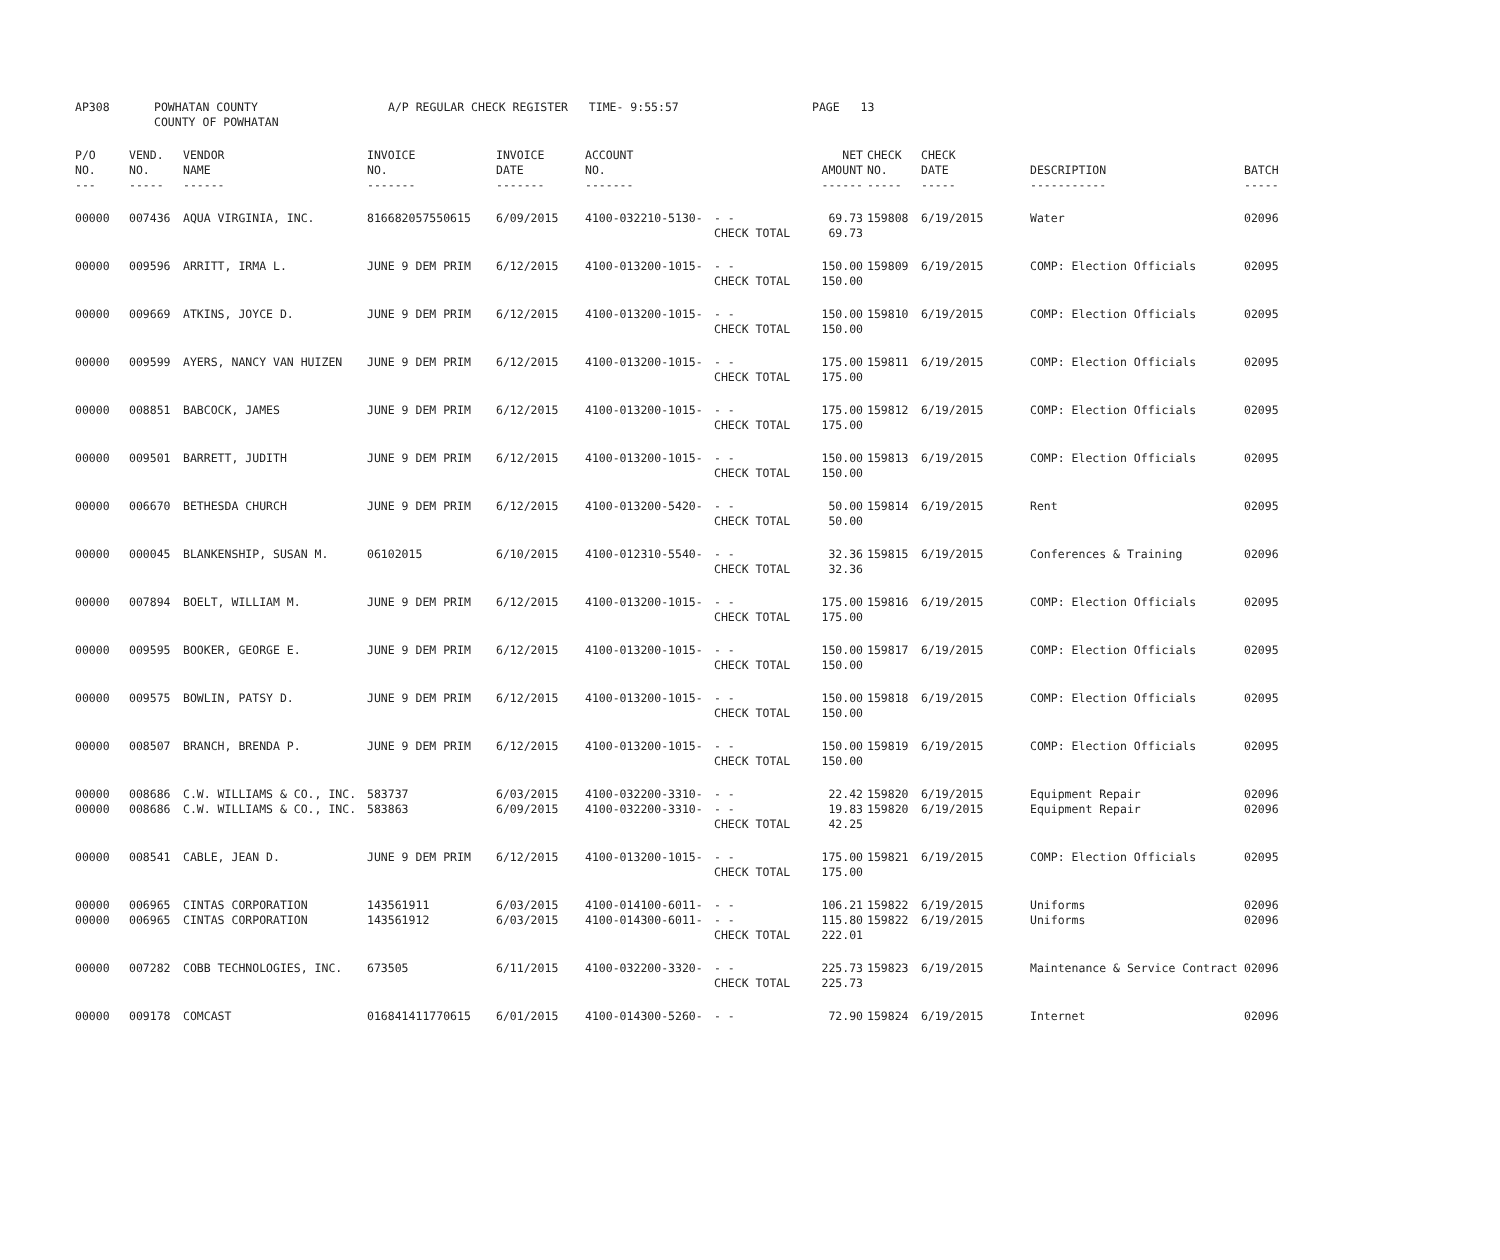| AP308 | POWHATAN COUNTY COUNTY OF POWHATAN | A/P REGULAR CHECK REGISTER TIME- 9:55:57 | PAGE 13 |
| P/O NO. --- | VEND. NO. ----- | VENDOR NAME ------ | INVOICE NO. ------- | INVOICE DATE ------- | ACCOUNT NO. ------- | | NET AMOUNT ------ | CHECK NO. ----- | CHECK DATE ----- | DESCRIPTION ----------- | BATCH ----- |
| --- | --- | --- | --- | --- | --- | --- | --- | --- | --- | --- | --- |
| 00000 | 007436 | AQUA VIRGINIA, INC. | 816682057550615 | 6/09/2015 | 4100-032210-5130- | - - CHECK TOTAL | 69.73 69.73 | 159808 | 6/19/2015 | Water | 02096 |
| 00000 | 009596 | ARRITT, IRMA L. | JUNE 9 DEM PRIM | 6/12/2015 | 4100-013200-1015- | - - CHECK TOTAL | 150.00 150.00 | 159809 | 6/19/2015 | COMP: Election Officials | 02095 |
| 00000 | 009669 | ATKINS, JOYCE D. | JUNE 9 DEM PRIM | 6/12/2015 | 4100-013200-1015- | - - CHECK TOTAL | 150.00 150.00 | 159810 | 6/19/2015 | COMP: Election Officials | 02095 |
| 00000 | 009599 | AYERS, NANCY VAN HUIZEN | JUNE 9 DEM PRIM | 6/12/2015 | 4100-013200-1015- | - - CHECK TOTAL | 175.00 175.00 | 159811 | 6/19/2015 | COMP: Election Officials | 02095 |
| 00000 | 008851 | BABCOCK, JAMES | JUNE 9 DEM PRIM | 6/12/2015 | 4100-013200-1015- | - - CHECK TOTAL | 175.00 175.00 | 159812 | 6/19/2015 | COMP: Election Officials | 02095 |
| 00000 | 009501 | BARRETT, JUDITH | JUNE 9 DEM PRIM | 6/12/2015 | 4100-013200-1015- | - - CHECK TOTAL | 150.00 150.00 | 159813 | 6/19/2015 | COMP: Election Officials | 02095 |
| 00000 | 006670 | BETHESDA CHURCH | JUNE 9 DEM PRIM | 6/12/2015 | 4100-013200-5420- | - - CHECK TOTAL | 50.00 50.00 | 159814 | 6/19/2015 | Rent | 02095 |
| 00000 | 000045 | BLANKENSHIP, SUSAN M. | 06102015 | 6/10/2015 | 4100-012310-5540- | - - CHECK TOTAL | 32.36 32.36 | 159815 | 6/19/2015 | Conferences & Training | 02096 |
| 00000 | 007894 | BOELT, WILLIAM M. | JUNE 9 DEM PRIM | 6/12/2015 | 4100-013200-1015- | - - CHECK TOTAL | 175.00 175.00 | 159816 | 6/19/2015 | COMP: Election Officials | 02095 |
| 00000 | 009595 | BOOKER, GEORGE E. | JUNE 9 DEM PRIM | 6/12/2015 | 4100-013200-1015- | - - CHECK TOTAL | 150.00 150.00 | 159817 | 6/19/2015 | COMP: Election Officials | 02095 |
| 00000 | 009575 | BOWLIN, PATSY D. | JUNE 9 DEM PRIM | 6/12/2015 | 4100-013200-1015- | - - CHECK TOTAL | 150.00 150.00 | 159818 | 6/19/2015 | COMP: Election Officials | 02095 |
| 00000 | 008507 | BRANCH, BRENDA P. | JUNE 9 DEM PRIM | 6/12/2015 | 4100-013200-1015- | - - CHECK TOTAL | 150.00 150.00 | 159819 | 6/19/2015 | COMP: Election Officials | 02095 |
| 00000 00000 | 008686 008686 | C.W. WILLIAMS & CO., INC. C.W. WILLIAMS & CO., INC. | 583737 583863 | 6/03/2015 6/09/2015 | 4100-032200-3310- 4100-032200-3310- | - - - - CHECK TOTAL | 22.42 19.83 42.25 | 159820 159820 | 6/19/2015 6/19/2015 | Equipment Repair Equipment Repair | 02096 02096 |
| 00000 | 008541 | CABLE, JEAN D. | JUNE 9 DEM PRIM | 6/12/2015 | 4100-013200-1015- | - - CHECK TOTAL | 175.00 175.00 | 159821 | 6/19/2015 | COMP: Election Officials | 02095 |
| 00000 00000 | 006965 006965 | CINTAS CORPORATION CINTAS CORPORATION | 143561911 143561912 | 6/03/2015 6/03/2015 | 4100-014100-6011- 4100-014300-6011- | - - - - CHECK TOTAL | 106.21 115.80 222.01 | 159822 159822 | 6/19/2015 6/19/2015 | Uniforms Uniforms | 02096 02096 |
| 00000 | 007282 | COBB TECHNOLOGIES, INC. | 673505 | 6/11/2015 | 4100-032200-3320- | - - CHECK TOTAL | 225.73 225.73 | 159823 | 6/19/2015 | Maintenance & Service Contract | 02096 |
| 00000 | 009178 | COMCAST | 016841411770615 | 6/01/2015 | 4100-014300-5260- | - - | 72.90 | 159824 | 6/19/2015 | Internet | 02096 |